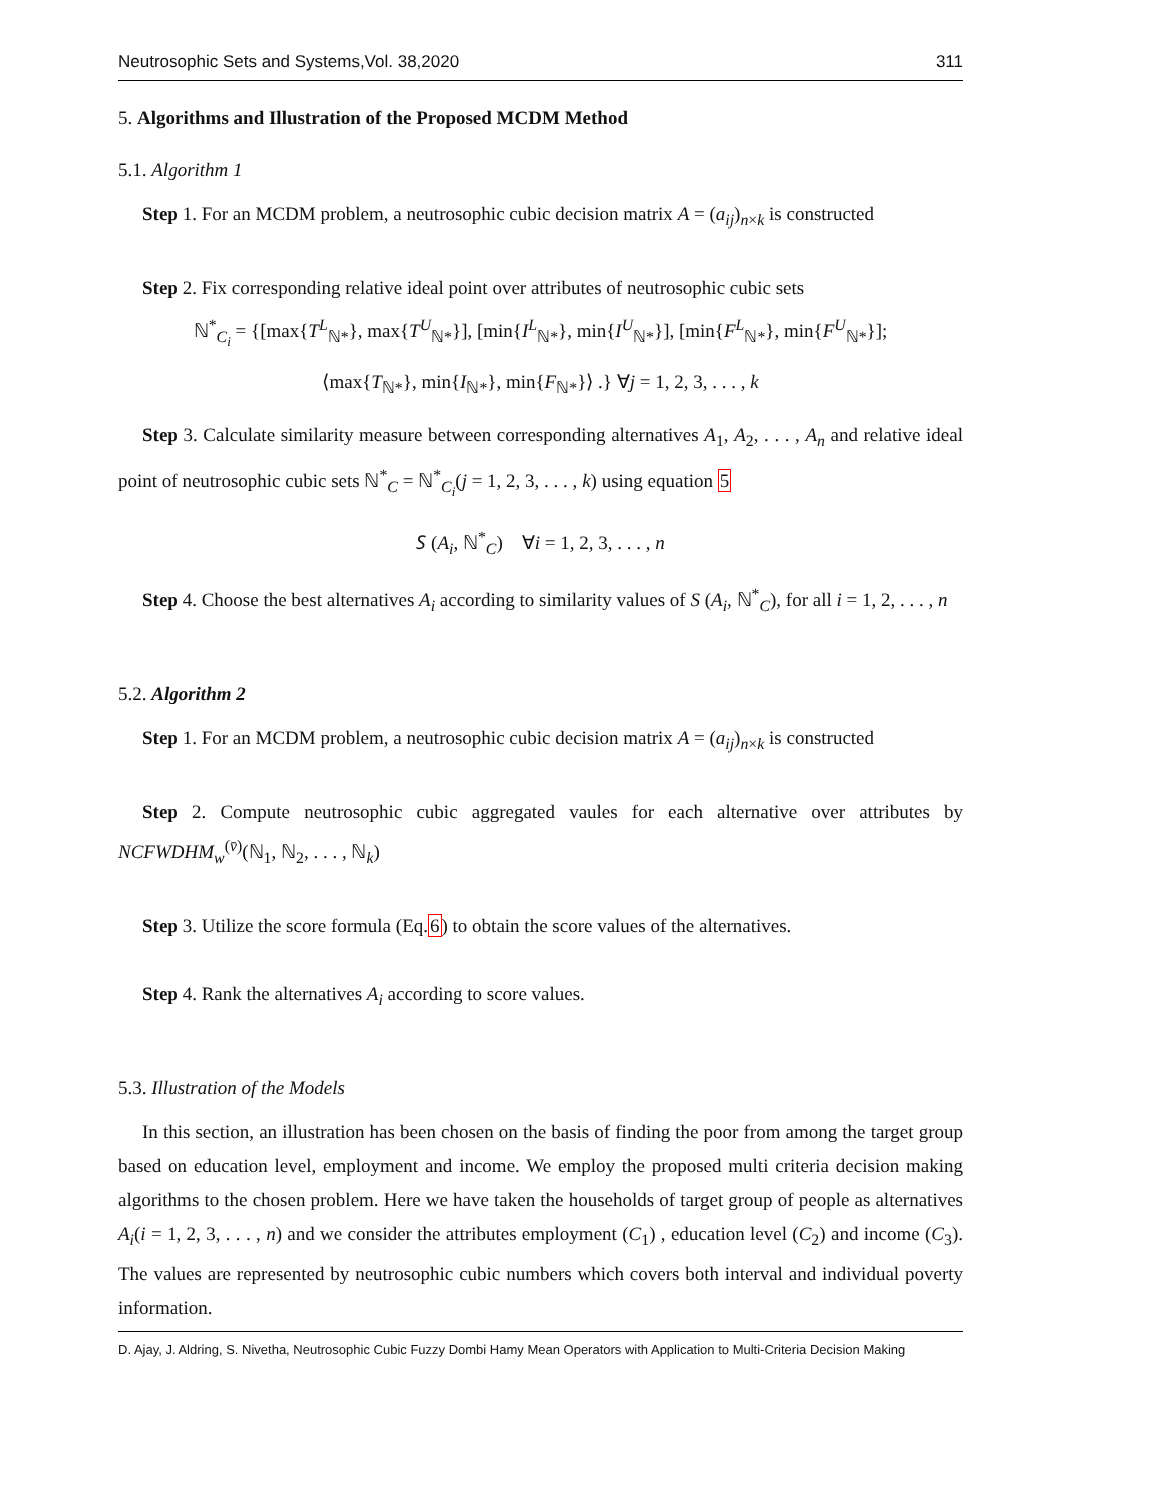Neutrosophic Sets and Systems,Vol. 38,2020 311
5. Algorithms and Illustration of the Proposed MCDM Method
5.1. Algorithm 1
Step 1. For an MCDM problem, a neutrosophic cubic decision matrix A = (a<sub>ij</sub>)<sub>n×k</sub> is constructed
Step 2. Fix corresponding relative ideal point over attributes of neutrosophic cubic sets
ℕ<sup>*</sup><sub>C<sub>i</sub></sub> = {[max{T<sup>L</sup><sub>ℕ*</sub>}, max{T<sup>U</sup><sub>ℕ*</sub>}], [min{I<sup>L</sup><sub>ℕ*</sub>}, min{I<sup>U</sup><sub>ℕ*</sub>}], [min{F<sup>L</sup><sub>ℕ*</sub>}, min{F<sup>U</sup><sub>ℕ*</sub>}];
⟨max{T<sub>ℕ*</sub>}, min{I<sub>ℕ*</sub>}, min{F<sub>ℕ*</sub>}⟩ .} ∀j = 1, 2, 3, . . . , k
Step 3. Calculate similarity measure between corresponding alternatives A<sub>1</sub>, A<sub>2</sub>, . . . , A<sub>n</sub> and relative ideal point of neutrosophic cubic sets ℕ<sup>*</sup><sub>C</sub> = ℕ<sup>*</sup><sub>C<sub>i</sub></sub>(j = 1, 2, 3, . . . , k) using equation 5
𝑆 (A<sub>i</sub>, ℕ<sup>*</sup><sub>C</sub>) ∀i = 1, 2, 3, . . . , n
Step 4. Choose the best alternatives A<sub>i</sub> according to similarity values of S (A<sub>i</sub>, ℕ<sup>*</sup><sub>C</sub>), for all i = 1, 2, . . . , n
5.2. Algorithm 2
Step 1. For an MCDM problem, a neutrosophic cubic decision matrix A = (a<sub>ij</sub>)<sub>n×k</sub> is constructed
Step 2. Compute neutrosophic cubic aggregated vaules for each alternative over attributes by NCFWDHM<sub>w</sub><sup>(v̄)</sup>(ℕ<sub>1</sub>, ℕ<sub>2</sub>, . . . , ℕ<sub>k</sub>)
Step 3. Utilize the score formula (Eq.6) to obtain the score values of the alternatives.
Step 4. Rank the alternatives A<sub>i</sub> according to score values.
5.3. Illustration of the Models
In this section, an illustration has been chosen on the basis of finding the poor from among the target group based on education level, employment and income. We employ the proposed multi criteria decision making algorithms to the chosen problem. Here we have taken the households of target group of people as alternatives A<sub>i</sub>(i = 1, 2, 3, . . . , n) and we consider the attributes employment (C<sub>1</sub>) , education level (C<sub>2</sub>) and income (C<sub>3</sub>). The values are represented by neutrosophic cubic numbers which covers both interval and individual poverty information.
D. Ajay, J. Aldring, S. Nivetha, Neutrosophic Cubic Fuzzy Dombi Hamy Mean Operators with Application to Multi-Criteria Decision Making